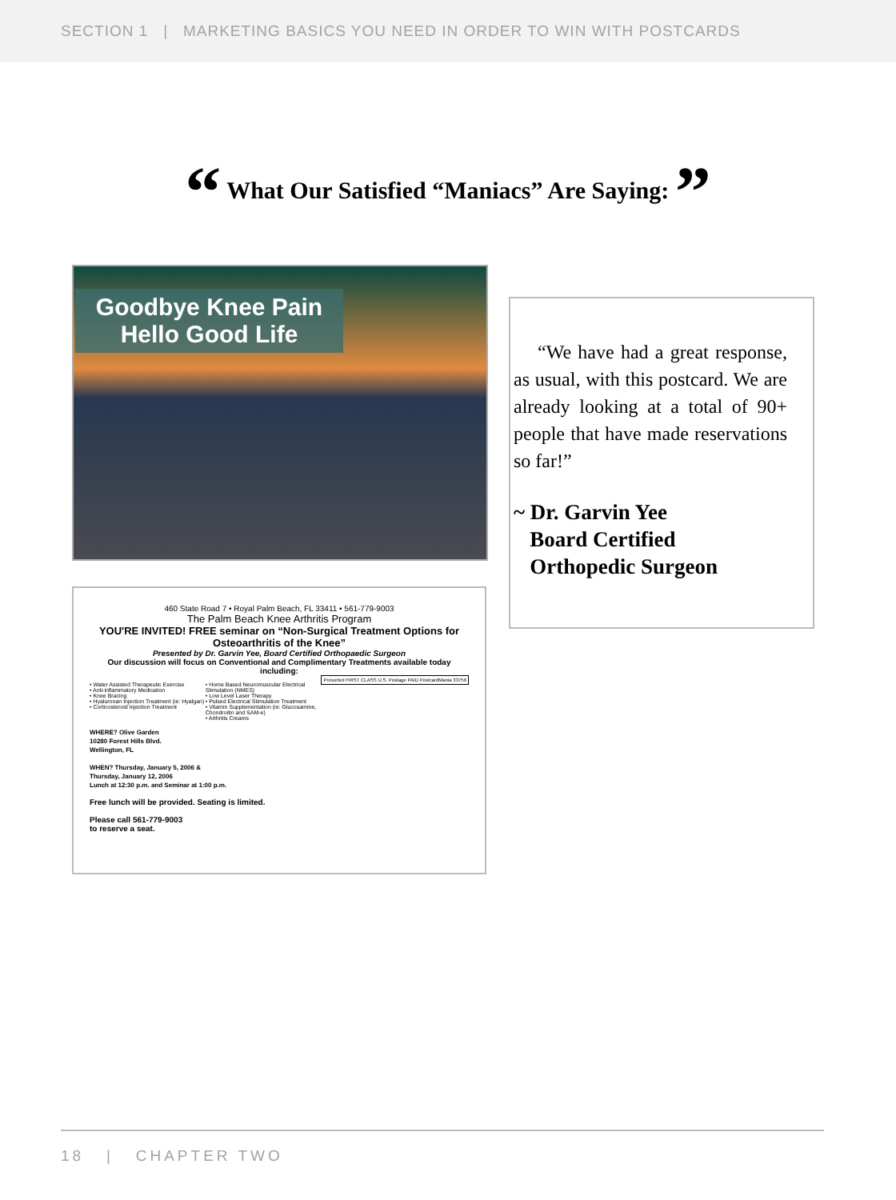SECTION 1 | MARKETING BASICS YOU NEED IN ORDER TO WIN WITH POSTCARDS
“ What Our Satisfied “Maniacs” Are Saying: ”
Goodbye Knee Pain
Hello Good Life
460 State Road 7 • Royal Palm Beach, FL 33411 • 561-779-9003
The Palm Beach Knee Arthritis Program
YOU'RE INVITED! FREE seminar on “Non-Surgical Treatment Options for Osteoarthritis of the Knee”
Presented by Dr. Garvin Yee, Board Certified Orthopaedic Surgeon
Our discussion will focus on Conventional and Complimentary Treatments available today including:
Presorted FIRST CLASS U.S. Postage PAID PostcardMania 33756
• Water Assisted Therapeutic Exercise
• Anti-inflammatory Medication
• Knee Bracing
• Hyaluronan Injection Treatment (ie: Hyalgan)
• Corticosteroid Injection Treatment
• Home Based Neuromuscular Electrical Stimulation (NMES)
• Low Level Laser Therapy
• Pulsed Electrical Stimulation Treatment
• Vitamin Supplementation (ie: Glucosamine, Chondroitin and SAM-e)
• Arthritis Creams
WHERE? Olive Garden
10280 Forest Hills Blvd.
Wellington, FL
WHEN? Thursday, January 5, 2006 &
Thursday, January 12, 2006
Lunch at 12:30 p.m. and Seminar at 1:00 p.m.
Free lunch will be provided. Seating is limited.
Please call 561-779-9003
to reserve a seat.
“We have had a great response, as usual, with this postcard. We are already looking at a total of 90+ people that have made reservations so far!”
~ Dr. Garvin Yee
Board Certified
Orthopedic Surgeon
18 | CHAPTER TWO